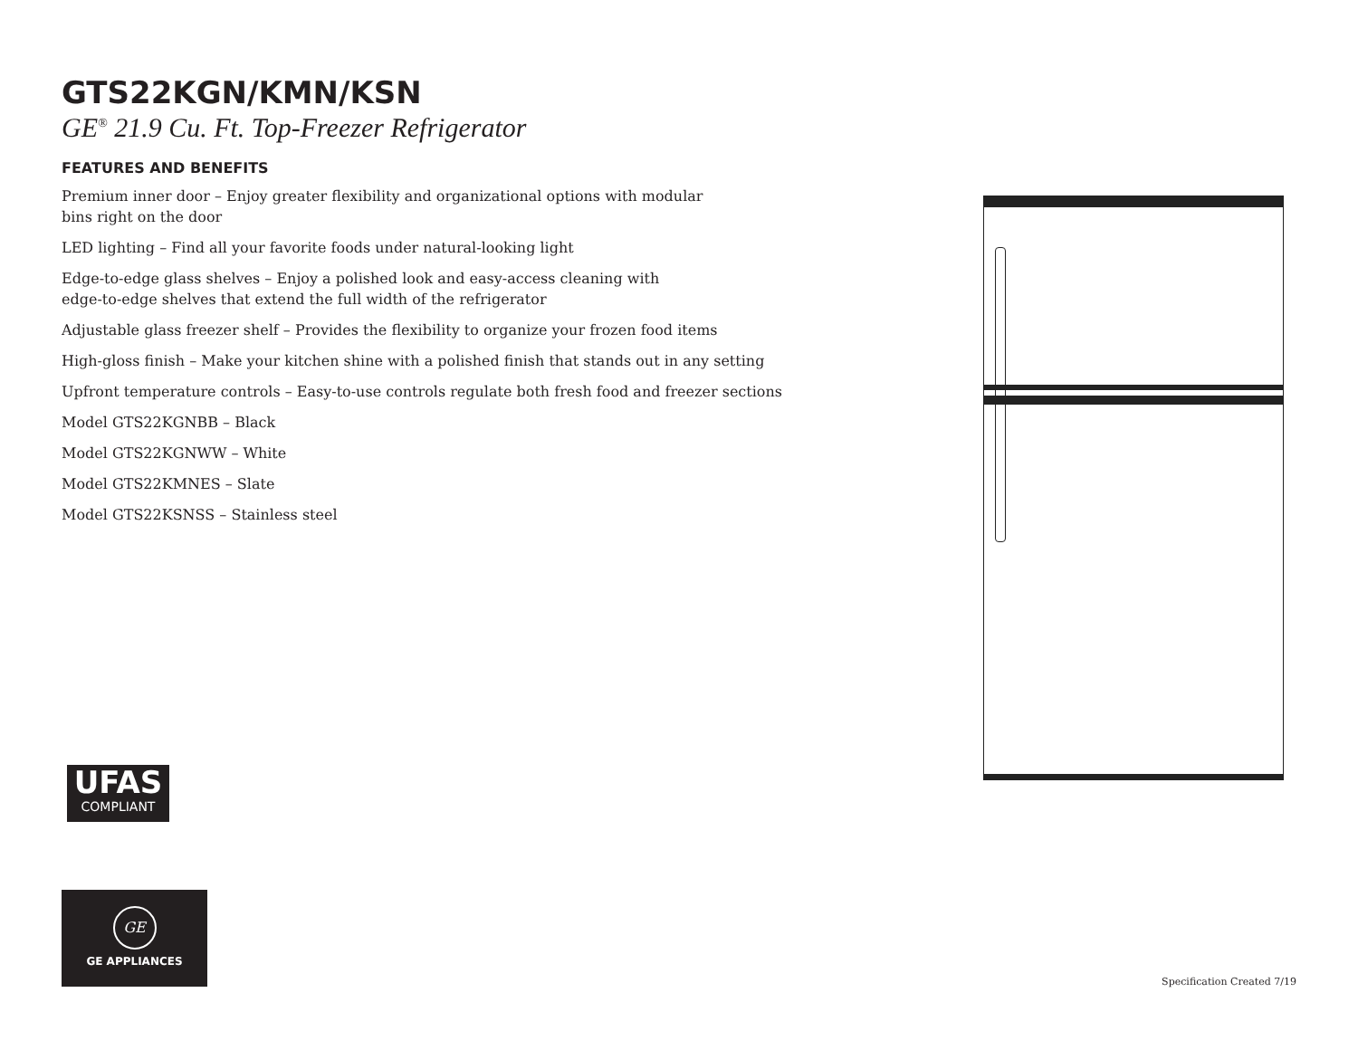GTS22KGN/KMN/KSN
GE<sup>®</sup> 21.9 Cu. Ft. Top-Freezer Refrigerator
FEATURES AND BENEFITS
Premium inner door – Enjoy greater flexibility and organizational options with modular
bins right on the door
LED lighting – Find all your favorite foods under natural-looking light
Edge-to-edge glass shelves – Enjoy a polished look and easy-access cleaning with
edge-to-edge shelves that extend the full width of the refrigerator
Adjustable glass freezer shelf – Provides the flexibility to organize your frozen food items
High-gloss finish – Make your kitchen shine with a polished finish that stands out in any setting
Upfront temperature controls – Easy-to-use controls regulate both fresh food and freezer sections
Model GTS22KGNBB – Black
Model GTS22KGNWW – White
Model GTS22KMNES – Slate
Model GTS22KSNSS – Stainless steel
UFAS
COMPLIANT
GE
GE APPLIANCES
Specification Created 7/19